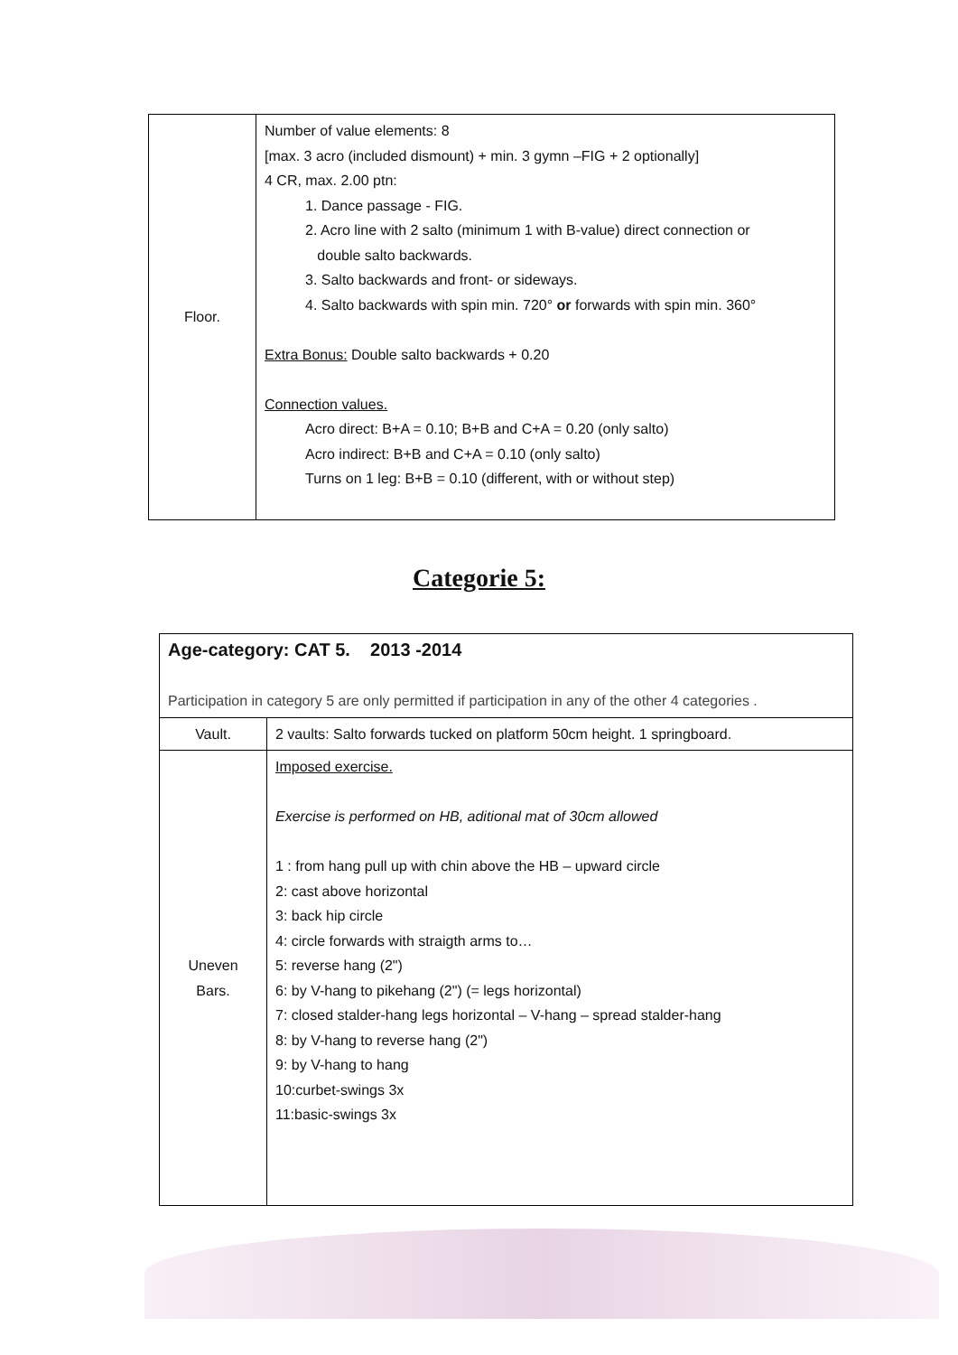| Floor. | Number of value elements: 8 [max. 3 acro (included dismount) + min. 3 gymn –FIG + 2 optionally] 4 CR, max. 2.00 ptn: 1. Dance passage - FIG. 2. Acro line with 2 salto (minimum 1 with B-value) direct connection or double salto backwards. 3. Salto backwards and front- or sideways. 4. Salto backwards with spin min. 720° or forwards with spin min. 360° Extra Bonus: Double salto backwards + 0.20 Connection values. Acro direct: B+A = 0.10; B+B and C+A = 0.20 (only salto) Acro indirect: B+B and C+A = 0.10 (only salto) Turns on 1 leg: B+B = 0.10 (different, with or without step) |
Categorie 5:
| Age-category: CAT 5. 2013 -2014 Participation in category 5 are only permitted if participation in any of the other 4 categories . | |
| Vault. | 2 vaults: Salto forwards tucked on platform 50cm height. 1 springboard. |
| Uneven Bars. | Imposed exercise. Exercise is performed on HB, aditional mat of 30cm allowed 1 : from hang pull up with chin above the HB – upward circle 2: cast above horizontal 3: back hip circle 4: circle forwards with straigth arms to… 5: reverse hang (2") 6: by V-hang to pikehang (2") (= legs horizontal) 7: closed stalder-hang legs horizontal – V-hang – spread stalder-hang 8: by V-hang to reverse hang (2") 9: by V-hang to hang 10:curbet-swings 3x 11:basic-swings 3x |